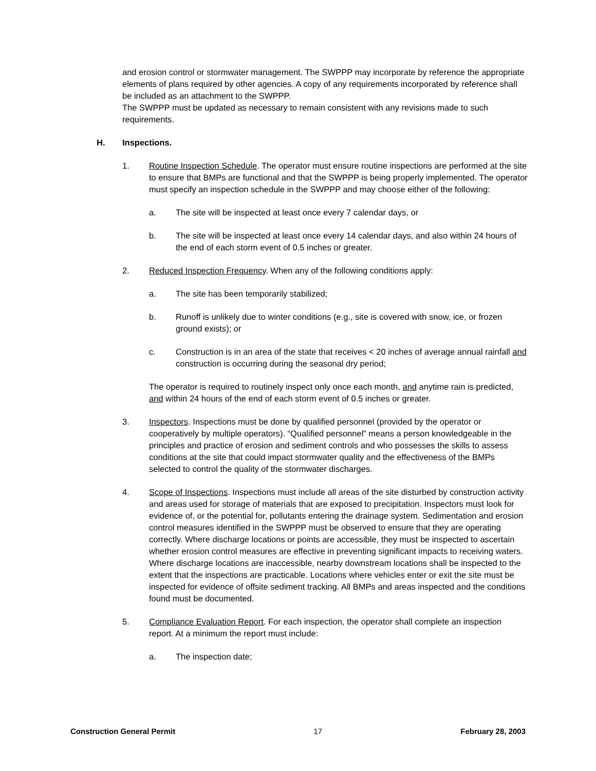and erosion control or stormwater management. The SWPPP may incorporate by reference the appropriate elements of plans required by other agencies. A copy of any requirements incorporated by reference shall be included as an attachment to the SWPPP.
The SWPPP must be updated as necessary to remain consistent with any revisions made to such requirements.
H. Inspections.
1. Routine Inspection Schedule. The operator must ensure routine inspections are performed at the site to ensure that BMPs are functional and that the SWPPP is being properly implemented. The operator must specify an inspection schedule in the SWPPP and may choose either of the following:
a. The site will be inspected at least once every 7 calendar days, or
b. The site will be inspected at least once every 14 calendar days, and also within 24 hours of the end of each storm event of 0.5 inches or greater.
2. Reduced Inspection Frequency. When any of the following conditions apply:
a. The site has been temporarily stabilized;
b. Runoff is unlikely due to winter conditions (e.g., site is covered with snow, ice, or frozen ground exists); or
c. Construction is in an area of the state that receives < 20 inches of average annual rainfall and construction is occurring during the seasonal dry period;
The operator is required to routinely inspect only once each month, and anytime rain is predicted, and within 24 hours of the end of each storm event of 0.5 inches or greater.
3. Inspectors. Inspections must be done by qualified personnel (provided by the operator or cooperatively by multiple operators). “Qualified personnel” means a person knowledgeable in the principles and practice of erosion and sediment controls and who possesses the skills to assess conditions at the site that could impact stormwater quality and the effectiveness of the BMPs selected to control the quality of the stormwater discharges.
4. Scope of Inspections. Inspections must include all areas of the site disturbed by construction activity and areas used for storage of materials that are exposed to precipitation. Inspectors must look for evidence of, or the potential for, pollutants entering the drainage system. Sedimentation and erosion control measures identified in the SWPPP must be observed to ensure that they are operating correctly. Where discharge locations or points are accessible, they must be inspected to ascertain whether erosion control measures are effective in preventing significant impacts to receiving waters. Where discharge locations are inaccessible, nearby downstream locations shall be inspected to the extent that the inspections are practicable. Locations where vehicles enter or exit the site must be inspected for evidence of offsite sediment tracking. All BMPs and areas inspected and the conditions found must be documented.
5. Compliance Evaluation Report. For each inspection, the operator shall complete an inspection report. At a minimum the report must include:
a. The inspection date;
Construction General Permit 17 February 28, 2003